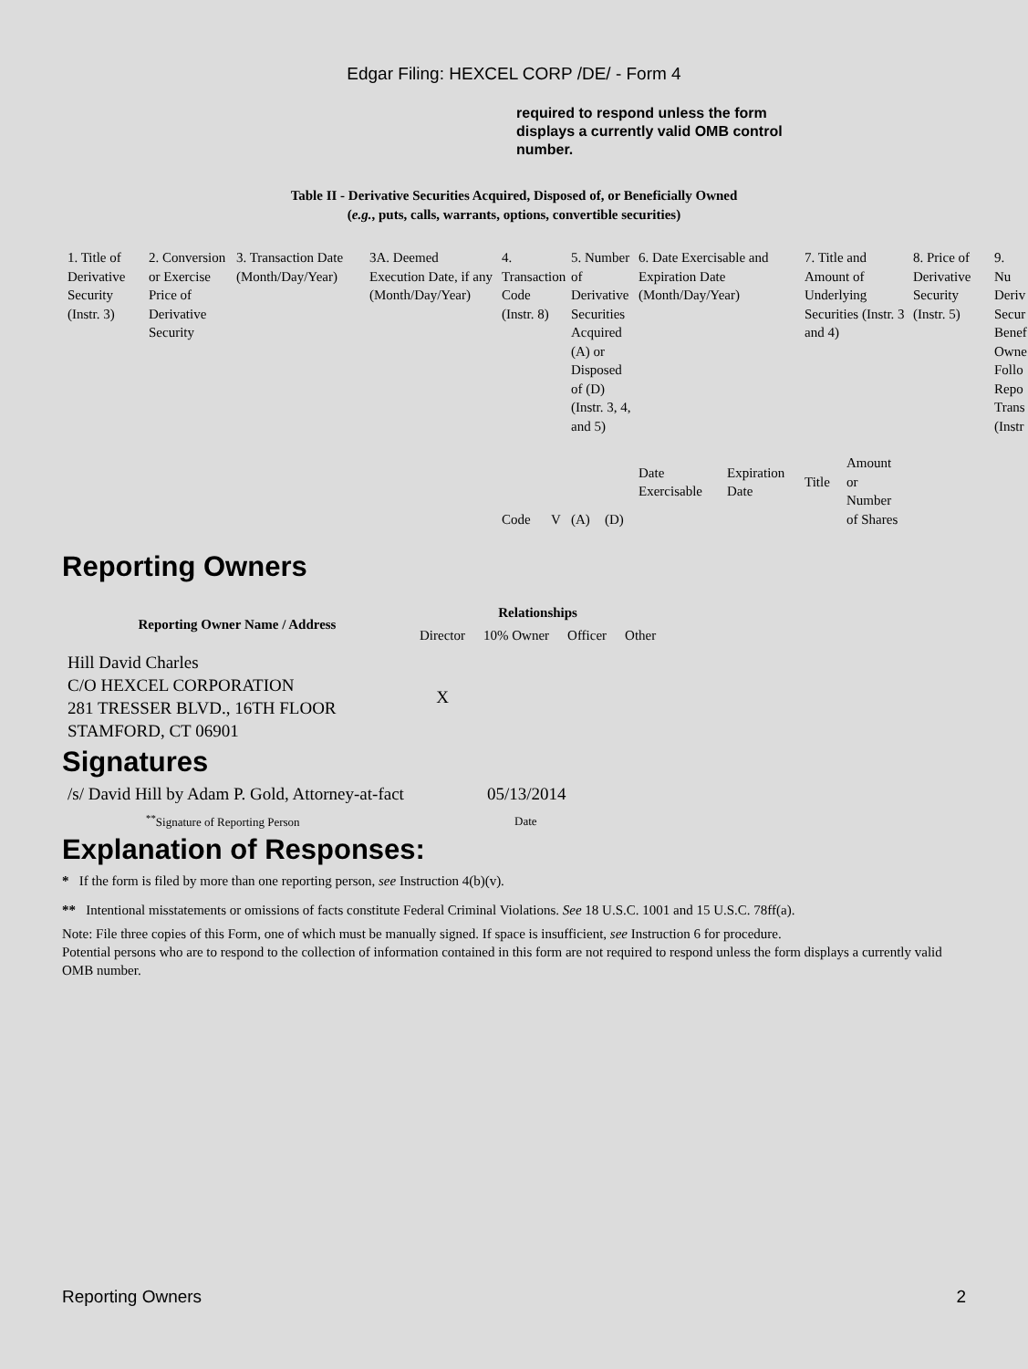Edgar Filing: HEXCEL CORP /DE/ - Form 4
required to respond unless the form displays a currently valid OMB control number.
Table II - Derivative Securities Acquired, Disposed of, or Beneficially Owned
(e.g., puts, calls, warrants, options, convertible securities)
| 1. Title of Derivative Security (Instr. 3) | 2. Conversion or Exercise Price of Derivative Security | 3. Transaction Date (Month/Day/Year) | 3A. Deemed Execution Date, if any (Month/Day/Year) | 4. Transaction Code (Instr. 8) | | 5. Number of Derivative Securities Acquired (A) or Disposed of (D) (Instr. 3, 4, and 5) | | 6. Date Exercisable and Expiration Date (Month/Day/Year) | | 7. Title and Amount of Underlying Securities (Instr. 3 and 4) | | 8. Price of Derivative Security (Instr. 5) | 9. Nu Deriv Secur Benef Owne Follo Repo Trans (Instr |
| | | | | Code | V | (A) | (D) | Date Exercisable | Expiration Date | Title | Amount or Number of Shares | | |
Reporting Owners
| Reporting Owner Name / Address | Relationships | | | |
| --- | --- | --- | --- | --- |
| | Director | 10% Owner | Officer | Other |
| Hill David Charles C/O HEXCEL CORPORATION 281 TRESSER BLVD., 16TH FLOOR STAMFORD, CT 06901 | X | | | |
Signatures
| /s/ David Hill by Adam P. Gold, Attorney-at-fact | 05/13/2014 |
| <sup>**</sup> Signature of Reporting Person | Date |
Explanation of Responses:
* If the form is filed by more than one reporting person, see Instruction 4(b)(v).
** Intentional misstatements or omissions of facts constitute Federal Criminal Violations. See 18 U.S.C. 1001 and 15 U.S.C. 78ff(a).
Note: File three copies of this Form, one of which must be manually signed. If space is insufficient, see Instruction 6 for procedure.
Potential persons who are to respond to the collection of information contained in this form are not required to respond unless the form displays a currently valid OMB number.
Reporting Owners 2